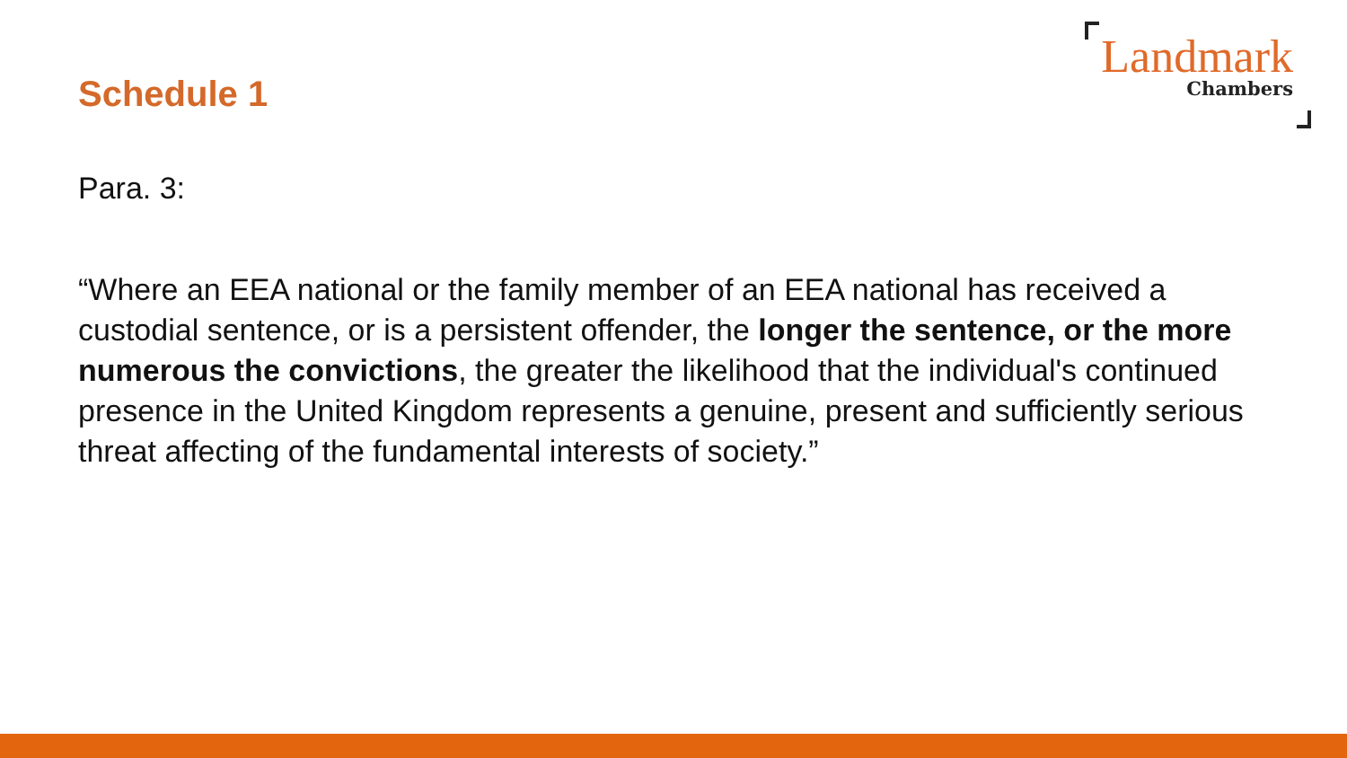Schedule 1
Landmark
Chambers
Para. 3:
“Where an EEA national or the family member of an EEA national has received a custodial sentence, or is a persistent offender, the longer the sentence, or the more numerous the convictions, the greater the likelihood that the individual's continued presence in the United Kingdom represents a genuine, present and sufficiently serious threat affecting of the fundamental interests of society.”